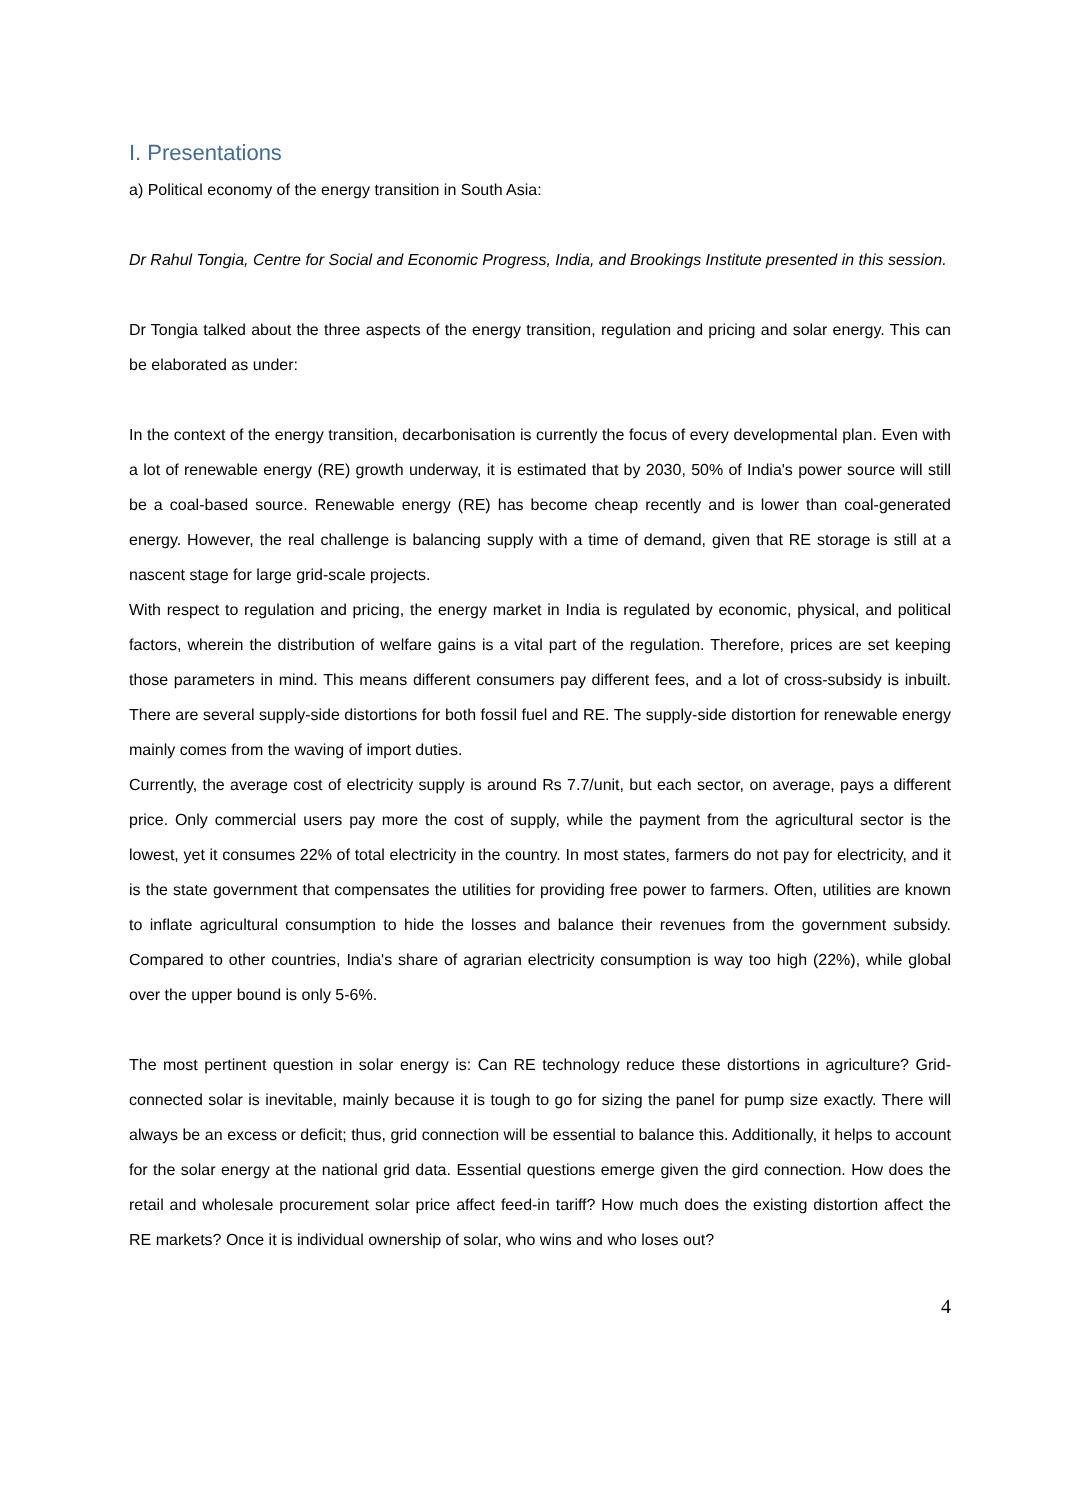I. Presentations
a) Political economy of the energy transition in South Asia:
Dr Rahul Tongia, Centre for Social and Economic Progress, India, and Brookings Institute presented in this session.
Dr Tongia talked about the three aspects of the energy transition, regulation and pricing and solar energy. This can be elaborated as under:
In the context of the energy transition, decarbonisation is currently the focus of every developmental plan. Even with a lot of renewable energy (RE) growth underway, it is estimated that by 2030, 50% of India's power source will still be a coal-based source. Renewable energy (RE) has become cheap recently and is lower than coal-generated energy. However, the real challenge is balancing supply with a time of demand, given that RE storage is still at a nascent stage for large grid-scale projects.
With respect to regulation and pricing, the energy market in India is regulated by economic, physical, and political factors, wherein the distribution of welfare gains is a vital part of the regulation. Therefore, prices are set keeping those parameters in mind. This means different consumers pay different fees, and a lot of cross-subsidy is inbuilt. There are several supply-side distortions for both fossil fuel and RE. The supply-side distortion for renewable energy mainly comes from the waving of import duties.
Currently, the average cost of electricity supply is around Rs 7.7/unit, but each sector, on average, pays a different price. Only commercial users pay more the cost of supply, while the payment from the agricultural sector is the lowest, yet it consumes 22% of total electricity in the country. In most states, farmers do not pay for electricity, and it is the state government that compensates the utilities for providing free power to farmers. Often, utilities are known to inflate agricultural consumption to hide the losses and balance their revenues from the government subsidy. Compared to other countries, India's share of agrarian electricity consumption is way too high (22%), while global over the upper bound is only 5-6%.
The most pertinent question in solar energy is: Can RE technology reduce these distortions in agriculture? Grid-connected solar is inevitable, mainly because it is tough to go for sizing the panel for pump size exactly. There will always be an excess or deficit; thus, grid connection will be essential to balance this. Additionally, it helps to account for the solar energy at the national grid data. Essential questions emerge given the gird connection. How does the retail and wholesale procurement solar price affect feed-in tariff? How much does the existing distortion affect the RE markets? Once it is individual ownership of solar, who wins and who loses out?
4